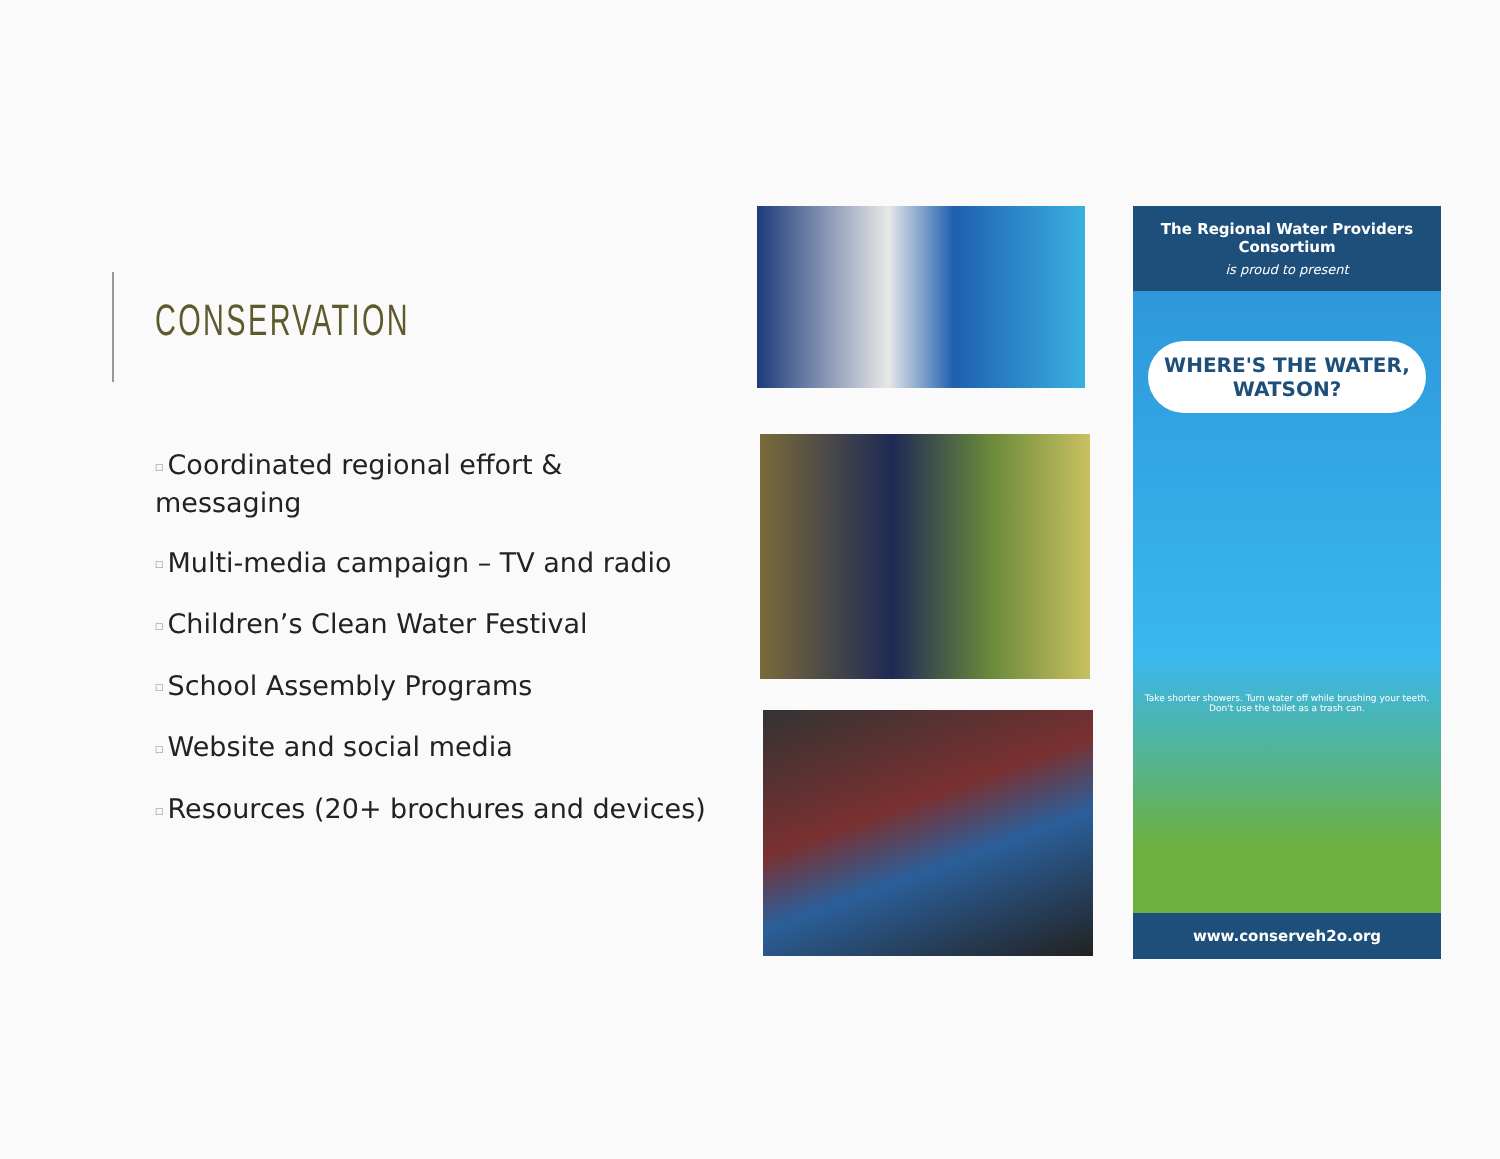CONSERVATION
□ Coordinated regional effort & messaging
□ Multi-media campaign – TV and radio
□ Children’s Clean Water Festival
□ School Assembly Programs
□ Website and social media
□ Resources (20+ brochures and devices)
The Regional Water Providers Consortium
is proud to present
WHERE'S THE WATER,
WATSON?
Take shorter showers. Turn water off while brushing your teeth. Don't use the toilet as a trash can.
www.conserveh2o.org